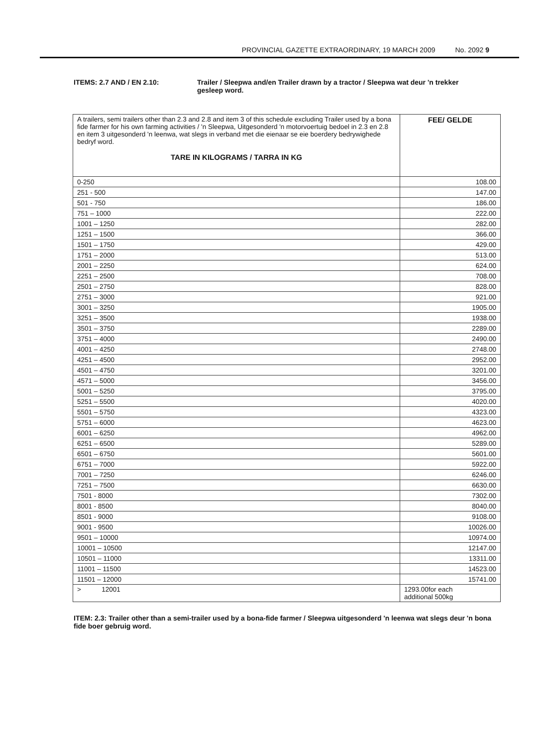PROVINCIAL GAZETTE EXTRAORDINARY, 19 MARCH 2009 No. 2092 9
ITEMS: 2.7 AND / EN 2.10: Trailer / Sleepwa and/en Trailer drawn by a tractor / Sleepwa wat deur 'n trekker gesleep word.
| A trailers, semi trailers other than 2.3 and 2.8 and item 3 of this schedule excluding Trailer used by a bona fide farmer for his own farming activities / 'n Sleepwa, Uitgesonderd 'n motorvoertuig bedoel in 2.3 en 2.8 en item 3 uitgesonderd 'n leenwa, wat slegs in verband met die eienaar se eie boerdery bedrywighede bedryf word. TARE IN KILOGRAMS / TARRA IN KG | FEE/ GELDE |
| 0-250 | 108.00 |
| 251 - 500 | 147.00 |
| 501 - 750 | 186.00 |
| 751 – 1000 | 222.00 |
| 1001 – 1250 | 282.00 |
| 1251 – 1500 | 366.00 |
| 1501 – 1750 | 429.00 |
| 1751 – 2000 | 513.00 |
| 2001 – 2250 | 624.00 |
| 2251 – 2500 | 708.00 |
| 2501 – 2750 | 828.00 |
| 2751 – 3000 | 921.00 |
| 3001 – 3250 | 1905.00 |
| 3251 – 3500 | 1938.00 |
| 3501 – 3750 | 2289.00 |
| 3751 – 4000 | 2490.00 |
| 4001 – 4250 | 2748.00 |
| 4251 – 4500 | 2952.00 |
| 4501 – 4750 | 3201.00 |
| 4571 – 5000 | 3456.00 |
| 5001 – 5250 | 3795.00 |
| 5251 – 5500 | 4020.00 |
| 5501 – 5750 | 4323.00 |
| 5751 – 6000 | 4623.00 |
| 6001 – 6250 | 4962.00 |
| 6251 – 6500 | 5289.00 |
| 6501 – 6750 | 5601.00 |
| 6751 – 7000 | 5922.00 |
| 7001 – 7250 | 6246.00 |
| 7251 – 7500 | 6630.00 |
| 7501 - 8000 | 7302.00 |
| 8001 - 8500 | 8040.00 |
| 8501 - 9000 | 9108.00 |
| 9001 - 9500 | 10026.00 |
| 9501 – 10000 | 10974.00 |
| 10001 – 10500 | 12147.00 |
| 10501 – 11000 | 13311.00 |
| 11001 – 11500 | 14523.00 |
| 11501 – 12000 | 15741.00 |
| > 12001 | 1293.00for each additional 500kg |
ITEM: 2.3: Trailer other than a semi-trailer used by a bona-fide farmer / Sleepwa uitgesonderd 'n leenwa wat slegs deur 'n bona fide boer gebruig word.